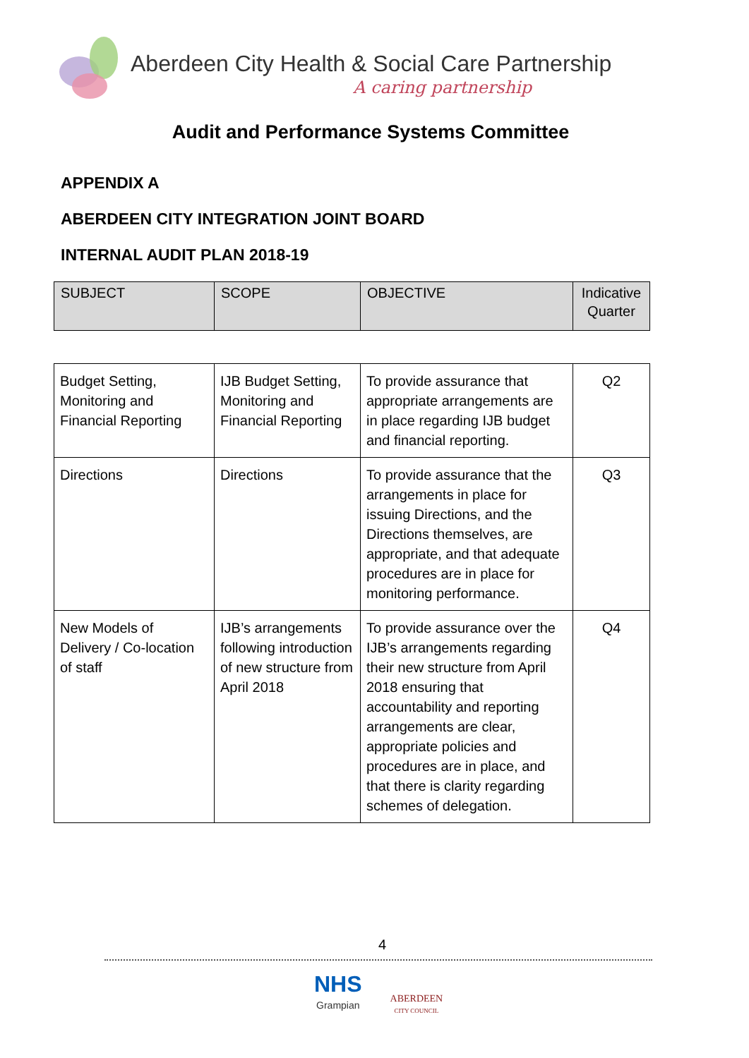Aberdeen City Health & Social Care Partnership
A caring partnership
Audit and Performance Systems Committee
APPENDIX A
ABERDEEN CITY INTEGRATION JOINT BOARD
INTERNAL AUDIT PLAN 2018-19
| SUBJECT | SCOPE | OBJECTIVE | Indicative Quarter |
| Budget Setting, Monitoring and Financial Reporting | IJB Budget Setting, Monitoring and Financial Reporting | To provide assurance that appropriate arrangements are in place regarding IJB budget and financial reporting. | Q2 |
| Directions | Directions | To provide assurance that the arrangements in place for issuing Directions, and the Directions themselves, are appropriate, and that adequate procedures are in place for monitoring performance. | Q3 |
| New Models of Delivery / Co-location of staff | IJB’s arrangements following introduction of new structure from April 2018 | To provide assurance over the IJB’s arrangements regarding their new structure from April 2018 ensuring that accountability and reporting arrangements are clear, appropriate policies and procedures are in place, and that there is clarity regarding schemes of delegation. | Q4 |
4
NHS
Grampian
ABERDEEN
CITY COUNCIL